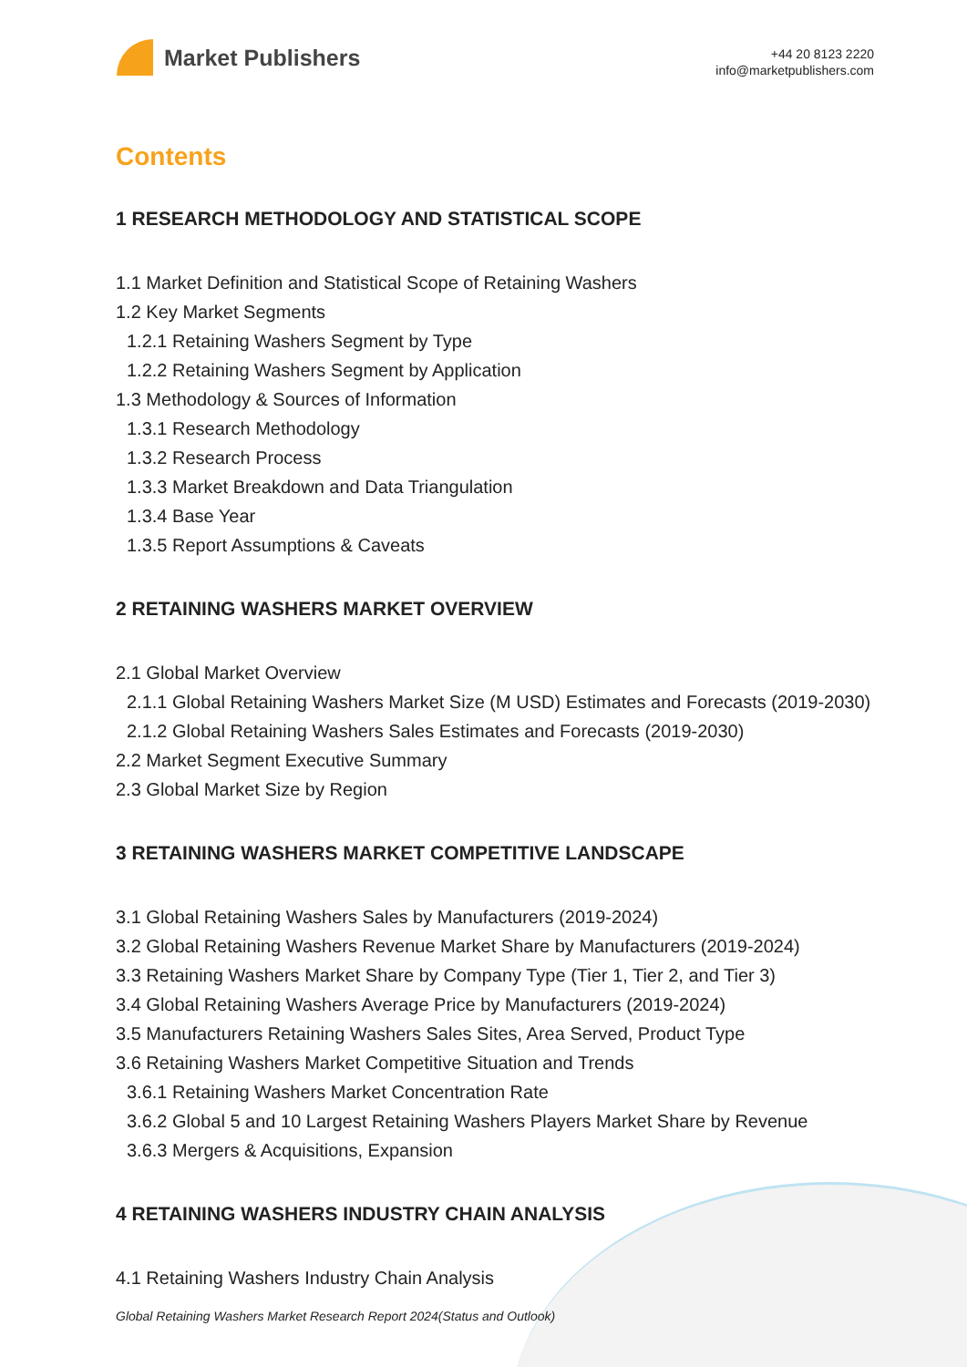Market Publishers
+44 20 8123 2220
info@marketpublishers.com
Contents
1 RESEARCH METHODOLOGY AND STATISTICAL SCOPE
1.1 Market Definition and Statistical Scope of Retaining Washers
1.2 Key Market Segments
1.2.1 Retaining Washers Segment by Type
1.2.2 Retaining Washers Segment by Application
1.3 Methodology & Sources of Information
1.3.1 Research Methodology
1.3.2 Research Process
1.3.3 Market Breakdown and Data Triangulation
1.3.4 Base Year
1.3.5 Report Assumptions & Caveats
2 RETAINING WASHERS MARKET OVERVIEW
2.1 Global Market Overview
2.1.1 Global Retaining Washers Market Size (M USD) Estimates and Forecasts (2019-2030)
2.1.2 Global Retaining Washers Sales Estimates and Forecasts (2019-2030)
2.2 Market Segment Executive Summary
2.3 Global Market Size by Region
3 RETAINING WASHERS MARKET COMPETITIVE LANDSCAPE
3.1 Global Retaining Washers Sales by Manufacturers (2019-2024)
3.2 Global Retaining Washers Revenue Market Share by Manufacturers (2019-2024)
3.3 Retaining Washers Market Share by Company Type (Tier 1, Tier 2, and Tier 3)
3.4 Global Retaining Washers Average Price by Manufacturers (2019-2024)
3.5 Manufacturers Retaining Washers Sales Sites, Area Served, Product Type
3.6 Retaining Washers Market Competitive Situation and Trends
3.6.1 Retaining Washers Market Concentration Rate
3.6.2 Global 5 and 10 Largest Retaining Washers Players Market Share by Revenue
3.6.3 Mergers & Acquisitions, Expansion
4 RETAINING WASHERS INDUSTRY CHAIN ANALYSIS
4.1 Retaining Washers Industry Chain Analysis
Global Retaining Washers Market Research Report 2024(Status and Outlook)